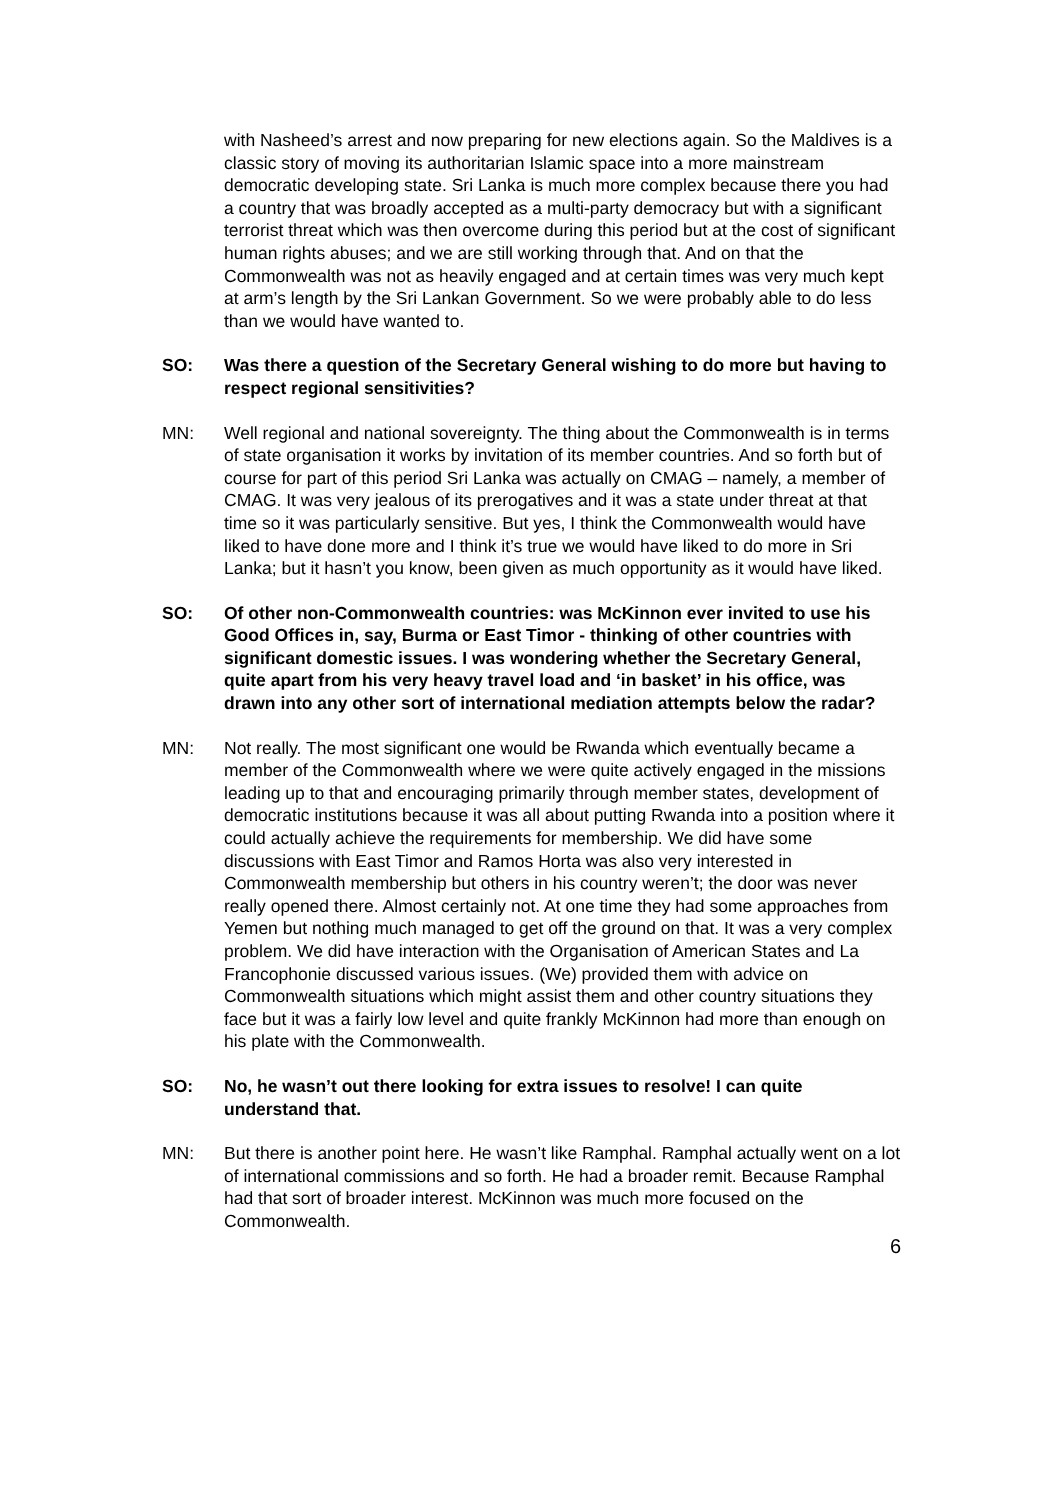with Nasheed’s arrest and now preparing for new elections again. So the Maldives is a classic story of moving its authoritarian Islamic space into a more mainstream democratic developing state. Sri Lanka is much more complex because there you had a country that was broadly accepted as a multi-party democracy but with a significant terrorist threat which was then overcome during this period but at the cost of significant human rights abuses; and we are still working through that. And on that the Commonwealth was not as heavily engaged and at certain times was very much kept at arm’s length by the Sri Lankan Government. So we were probably able to do less than we would have wanted to.
SO: Was there a question of the Secretary General wishing to do more but having to respect regional sensitivities?
MN: Well regional and national sovereignty. The thing about the Commonwealth is in terms of state organisation it works by invitation of its member countries. And so forth but of course for part of this period Sri Lanka was actually on CMAG – namely, a member of CMAG. It was very jealous of its prerogatives and it was a state under threat at that time so it was particularly sensitive. But yes, I think the Commonwealth would have liked to have done more and I think it’s true we would have liked to do more in Sri Lanka; but it hasn’t you know, been given as much opportunity as it would have liked.
SO: Of other non-Commonwealth countries: was McKinnon ever invited to use his Good Offices in, say, Burma or East Timor - thinking of other countries with significant domestic issues. I was wondering whether the Secretary General, quite apart from his very heavy travel load and ‘in basket’ in his office, was drawn into any other sort of international mediation attempts below the radar?
MN: Not really. The most significant one would be Rwanda which eventually became a member of the Commonwealth where we were quite actively engaged in the missions leading up to that and encouraging primarily through member states, development of democratic institutions because it was all about putting Rwanda into a position where it could actually achieve the requirements for membership. We did have some discussions with East Timor and Ramos Horta was also very interested in Commonwealth membership but others in his country weren’t; the door was never really opened there. Almost certainly not. At one time they had some approaches from Yemen but nothing much managed to get off the ground on that. It was a very complex problem. We did have interaction with the Organisation of American States and La Francophonie discussed various issues. (We) provided them with advice on Commonwealth situations which might assist them and other country situations they face but it was a fairly low level and quite frankly McKinnon had more than enough on his plate with the Commonwealth.
SO: No, he wasn’t out there looking for extra issues to resolve! I can quite understand that.
MN: But there is another point here. He wasn’t like Ramphal. Ramphal actually went on a lot of international commissions and so forth. He had a broader remit. Because Ramphal had that sort of broader interest. McKinnon was much more focused on the Commonwealth.
6